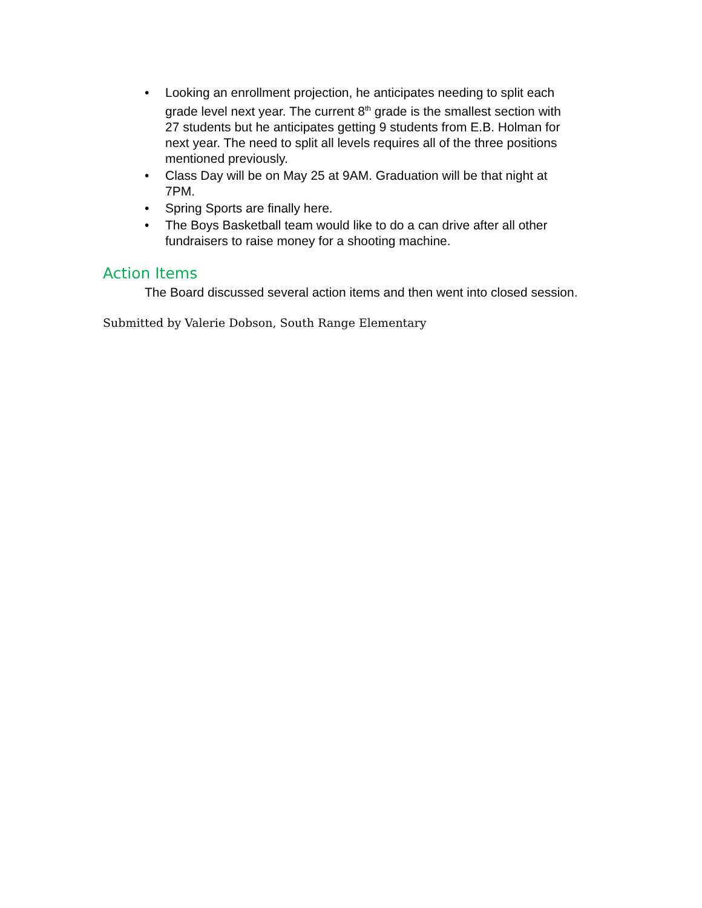• Looking an enrollment projection, he anticipates needing to split each grade level next year. The current 8<sup>th</sup> grade is the smallest section with 27 students but he anticipates getting 9 students from E.B. Holman for next year. The need to split all levels requires all of the three positions mentioned previously.
• Class Day will be on May 25 at 9AM. Graduation will be that night at 7PM.
• Spring Sports are finally here.
• The Boys Basketball team would like to do a can drive after all other fundraisers to raise money for a shooting machine.
Action Items
The Board discussed several action items and then went into closed session.
Submitted by Valerie Dobson, South Range Elementary